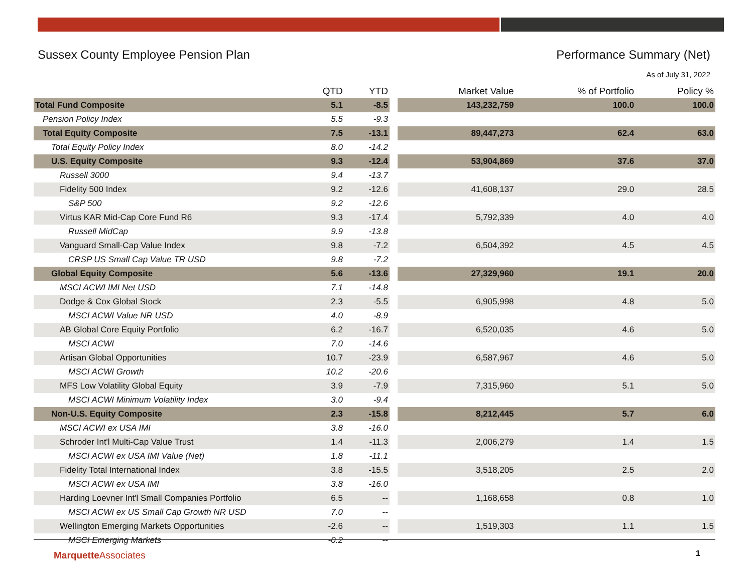Sussex County Employee Pension Plan Performance Summary (Net)
As of July 31, 2022
| | QTD | YTD | | Market Value | % of Portfolio | Policy % |
| --- | --- | --- | --- | --- | --- | --- |
| Total Fund Composite | 5.1 | -8.5 | | 143,232,759 | 100.0 | 100.0 |
| Pension Policy Index | 5.5 | -9.3 | | | | |
| Total Equity Composite | 7.5 | -13.1 | | 89,447,273 | 62.4 | 63.0 |
| Total Equity Policy Index | 8.0 | -14.2 | | | | |
| U.S. Equity Composite | 9.3 | -12.4 | | 53,904,869 | 37.6 | 37.0 |
| Russell 3000 | 9.4 | -13.7 | | | | |
| Fidelity 500 Index | 9.2 | -12.6 | | 41,608,137 | 29.0 | 28.5 |
| S&P 500 | 9.2 | -12.6 | | | | |
| Virtus KAR Mid-Cap Core Fund R6 | 9.3 | -17.4 | | 5,792,339 | 4.0 | 4.0 |
| Russell MidCap | 9.9 | -13.8 | | | | |
| Vanguard Small-Cap Value Index | 9.8 | -7.2 | | 6,504,392 | 4.5 | 4.5 |
| CRSP US Small Cap Value TR USD | 9.8 | -7.2 | | | | |
| Global Equity Composite | 5.6 | -13.6 | | 27,329,960 | 19.1 | 20.0 |
| MSCI ACWI IMI Net USD | 7.1 | -14.8 | | | | |
| Dodge & Cox Global Stock | 2.3 | -5.5 | | 6,905,998 | 4.8 | 5.0 |
| MSCI ACWI Value NR USD | 4.0 | -8.9 | | | | |
| AB Global Core Equity Portfolio | 6.2 | -16.7 | | 6,520,035 | 4.6 | 5.0 |
| MSCI ACWI | 7.0 | -14.6 | | | | |
| Artisan Global Opportunities | 10.7 | -23.9 | | 6,587,967 | 4.6 | 5.0 |
| MSCI ACWI Growth | 10.2 | -20.6 | | | | |
| MFS Low Volatility Global Equity | 3.9 | -7.9 | | 7,315,960 | 5.1 | 5.0 |
| MSCI ACWI Minimum Volatility Index | 3.0 | -9.4 | | | | |
| Non-U.S. Equity Composite | 2.3 | -15.8 | | 8,212,445 | 5.7 | 6.0 |
| MSCI ACWI ex USA IMI | 3.8 | -16.0 | | | | |
| Schroder Int'l Multi-Cap Value Trust | 1.4 | -11.3 | | 2,006,279 | 1.4 | 1.5 |
| MSCI ACWI ex USA IMI Value (Net) | 1.8 | -11.1 | | | | |
| Fidelity Total International Index | 3.8 | -15.5 | | 3,518,205 | 2.5 | 2.0 |
| MSCI ACWI ex USA IMI | 3.8 | -16.0 | | | | |
| Harding Loevner Int'l Small Companies Portfolio | 6.5 | -- | | 1,168,658 | 0.8 | 1.0 |
| MSCI ACWI ex US Small Cap Growth NR USD | 7.0 | -- | | | | |
| Wellington Emerging Markets Opportunities | -2.6 | -- | | 1,519,303 | 1.1 | 1.5 |
| MSCI Emerging Markets | -0.2 | -- | | | | |
Marquette Associates 1